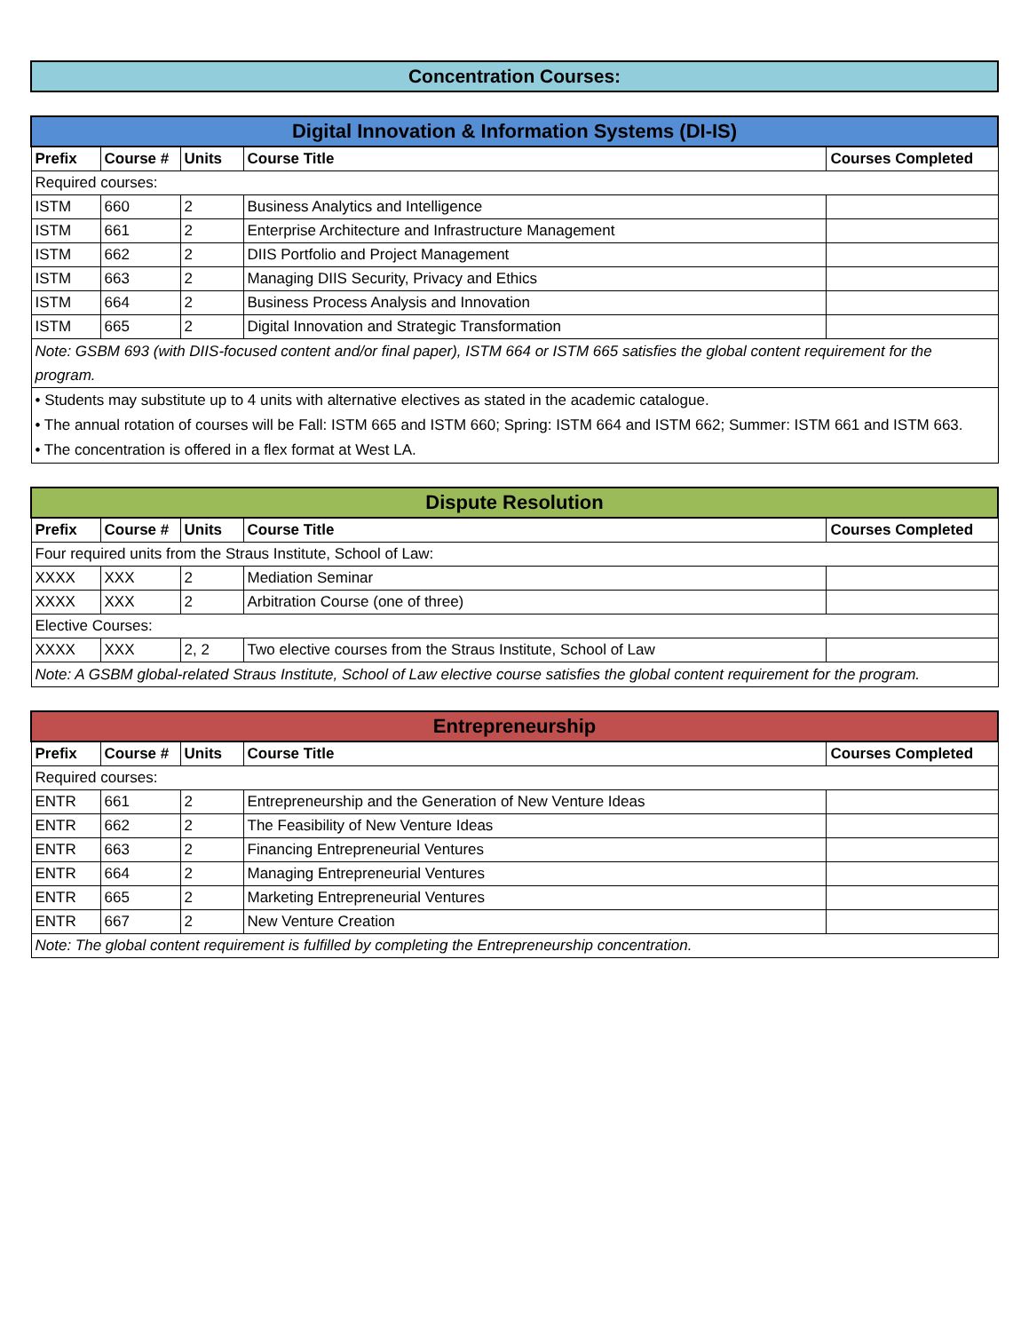Concentration Courses:
| Digital Innovation & Information Systems (DI-IS) | | | | |
| Prefix | Course # | Units | Course Title | Courses Completed |
| Required courses: | | | | |
| ISTM | 660 | 2 | Business Analytics and Intelligence | |
| ISTM | 661 | 2 | Enterprise Architecture and Infrastructure Management | |
| ISTM | 662 | 2 | DIIS Portfolio and Project Management | |
| ISTM | 663 | 2 | Managing DIIS Security, Privacy and Ethics | |
| ISTM | 664 | 2 | Business Process Analysis and Innovation | |
| ISTM | 665 | 2 | Digital Innovation and Strategic Transformation | |
| Note: GSBM 693 (with DIIS-focused content and/or final paper), ISTM 664 or ISTM 665 satisfies the global content requirement for the program. | | | | |
| • Students may substitute up to 4 units with alternative electives as stated in the academic catalogue. • The annual rotation of courses will be Fall: ISTM 665 and ISTM 660; Spring: ISTM 664 and ISTM 662; Summer: ISTM 661 and ISTM 663. • The concentration is offered in a flex format at West LA. | | | | |
| Dispute Resolution | | | | |
| Prefix | Course # | Units | Course Title | Courses Completed |
| Four required units from the Straus Institute, School of Law: | | | | |
| XXXX | XXX | 2 | Mediation Seminar | |
| XXXX | XXX | 2 | Arbitration Course (one of three) | |
| Elective Courses: | | | | |
| XXXX | XXX | 2, 2 | Two elective courses from the Straus Institute, School of Law | |
| Note: A GSBM global-related Straus Institute, School of Law elective course satisfies the global content requirement for the program. | | | | |
| Entrepreneurship | | | | |
| Prefix | Course # | Units | Course Title | Courses Completed |
| Required courses: | | | | |
| ENTR | 661 | 2 | Entrepreneurship and the Generation of New Venture Ideas | |
| ENTR | 662 | 2 | The Feasibility of New Venture Ideas | |
| ENTR | 663 | 2 | Financing Entrepreneurial Ventures | |
| ENTR | 664 | 2 | Managing Entrepreneurial Ventures | |
| ENTR | 665 | 2 | Marketing Entrepreneurial Ventures | |
| ENTR | 667 | 2 | New Venture Creation | |
| Note: The global content requirement is fulfilled by completing the Entrepreneurship concentration. | | | | |